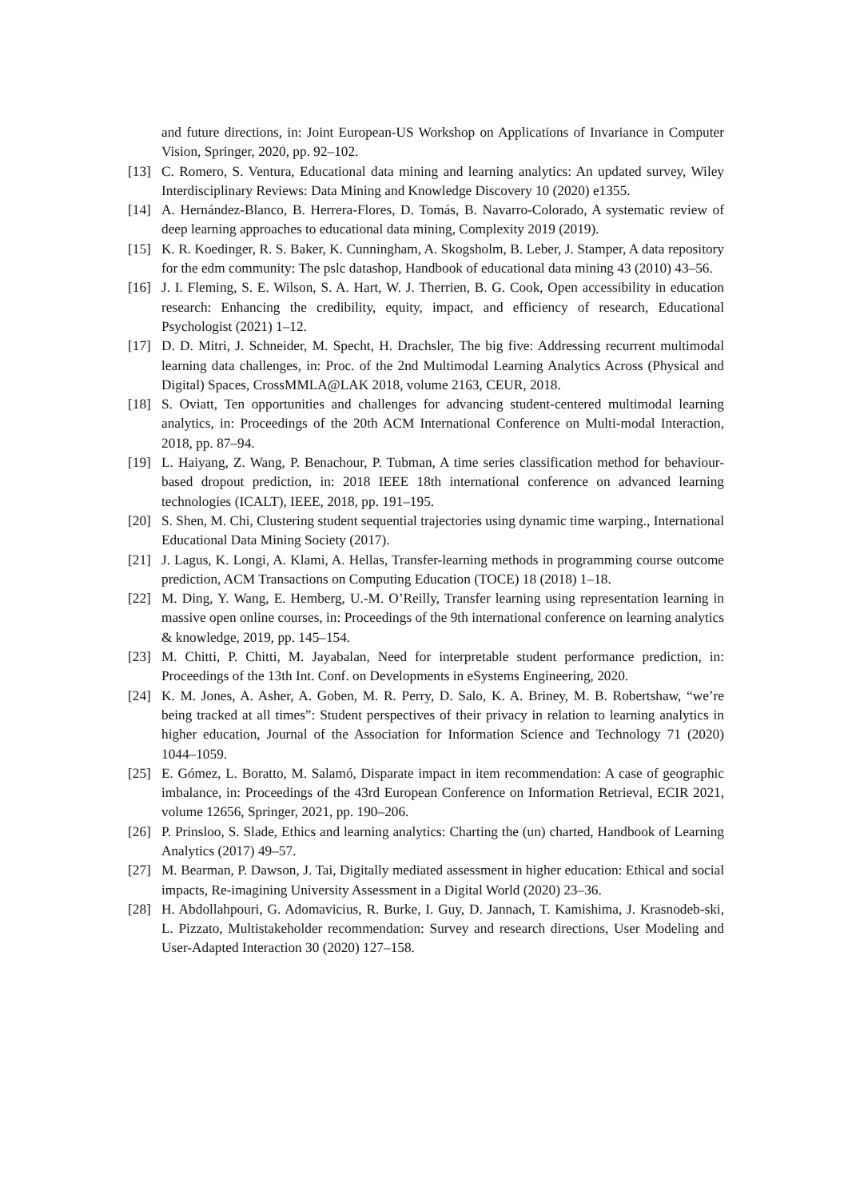and future directions, in: Joint European-US Workshop on Applications of Invariance in Computer Vision, Springer, 2020, pp. 92–102.
[13] C. Romero, S. Ventura, Educational data mining and learning analytics: An updated survey, Wiley Interdisciplinary Reviews: Data Mining and Knowledge Discovery 10 (2020) e1355.
[14] A. Hernández-Blanco, B. Herrera-Flores, D. Tomás, B. Navarro-Colorado, A systematic review of deep learning approaches to educational data mining, Complexity 2019 (2019).
[15] K. R. Koedinger, R. S. Baker, K. Cunningham, A. Skogsholm, B. Leber, J. Stamper, A data repository for the edm community: The pslc datashop, Handbook of educational data mining 43 (2010) 43–56.
[16] J. I. Fleming, S. E. Wilson, S. A. Hart, W. J. Therrien, B. G. Cook, Open accessibility in education research: Enhancing the credibility, equity, impact, and efficiency of research, Educational Psychologist (2021) 1–12.
[17] D. D. Mitri, J. Schneider, M. Specht, H. Drachsler, The big five: Addressing recurrent multimodal learning data challenges, in: Proc. of the 2nd Multimodal Learning Analytics Across (Physical and Digital) Spaces, CrossMMLA@LAK 2018, volume 2163, CEUR, 2018.
[18] S. Oviatt, Ten opportunities and challenges for advancing student-centered multimodal learning analytics, in: Proceedings of the 20th ACM International Conference on Multi-modal Interaction, 2018, pp. 87–94.
[19] L. Haiyang, Z. Wang, P. Benachour, P. Tubman, A time series classification method for behaviour-based dropout prediction, in: 2018 IEEE 18th international conference on advanced learning technologies (ICALT), IEEE, 2018, pp. 191–195.
[20] S. Shen, M. Chi, Clustering student sequential trajectories using dynamic time warping., International Educational Data Mining Society (2017).
[21] J. Lagus, K. Longi, A. Klami, A. Hellas, Transfer-learning methods in programming course outcome prediction, ACM Transactions on Computing Education (TOCE) 18 (2018) 1–18.
[22] M. Ding, Y. Wang, E. Hemberg, U.-M. O’Reilly, Transfer learning using representation learning in massive open online courses, in: Proceedings of the 9th international conference on learning analytics & knowledge, 2019, pp. 145–154.
[23] M. Chitti, P. Chitti, M. Jayabalan, Need for interpretable student performance prediction, in: Proceedings of the 13th Int. Conf. on Developments in eSystems Engineering, 2020.
[24] K. M. Jones, A. Asher, A. Goben, M. R. Perry, D. Salo, K. A. Briney, M. B. Robertshaw, “we’re being tracked at all times”: Student perspectives of their privacy in relation to learning analytics in higher education, Journal of the Association for Information Science and Technology 71 (2020) 1044–1059.
[25] E. Gómez, L. Boratto, M. Salamó, Disparate impact in item recommendation: A case of geographic imbalance, in: Proceedings of the 43rd European Conference on Information Retrieval, ECIR 2021, volume 12656, Springer, 2021, pp. 190–206.
[26] P. Prinsloo, S. Slade, Ethics and learning analytics: Charting the (un) charted, Handbook of Learning Analytics (2017) 49–57.
[27] M. Bearman, P. Dawson, J. Tai, Digitally mediated assessment in higher education: Ethical and social impacts, Re-imagining University Assessment in a Digital World (2020) 23–36.
[28] H. Abdollahpouri, G. Adomavicius, R. Burke, I. Guy, D. Jannach, T. Kamishima, J. Krasnodeb-ski, L. Pizzato, Multistakeholder recommendation: Survey and research directions, User Modeling and User-Adapted Interaction 30 (2020) 127–158.